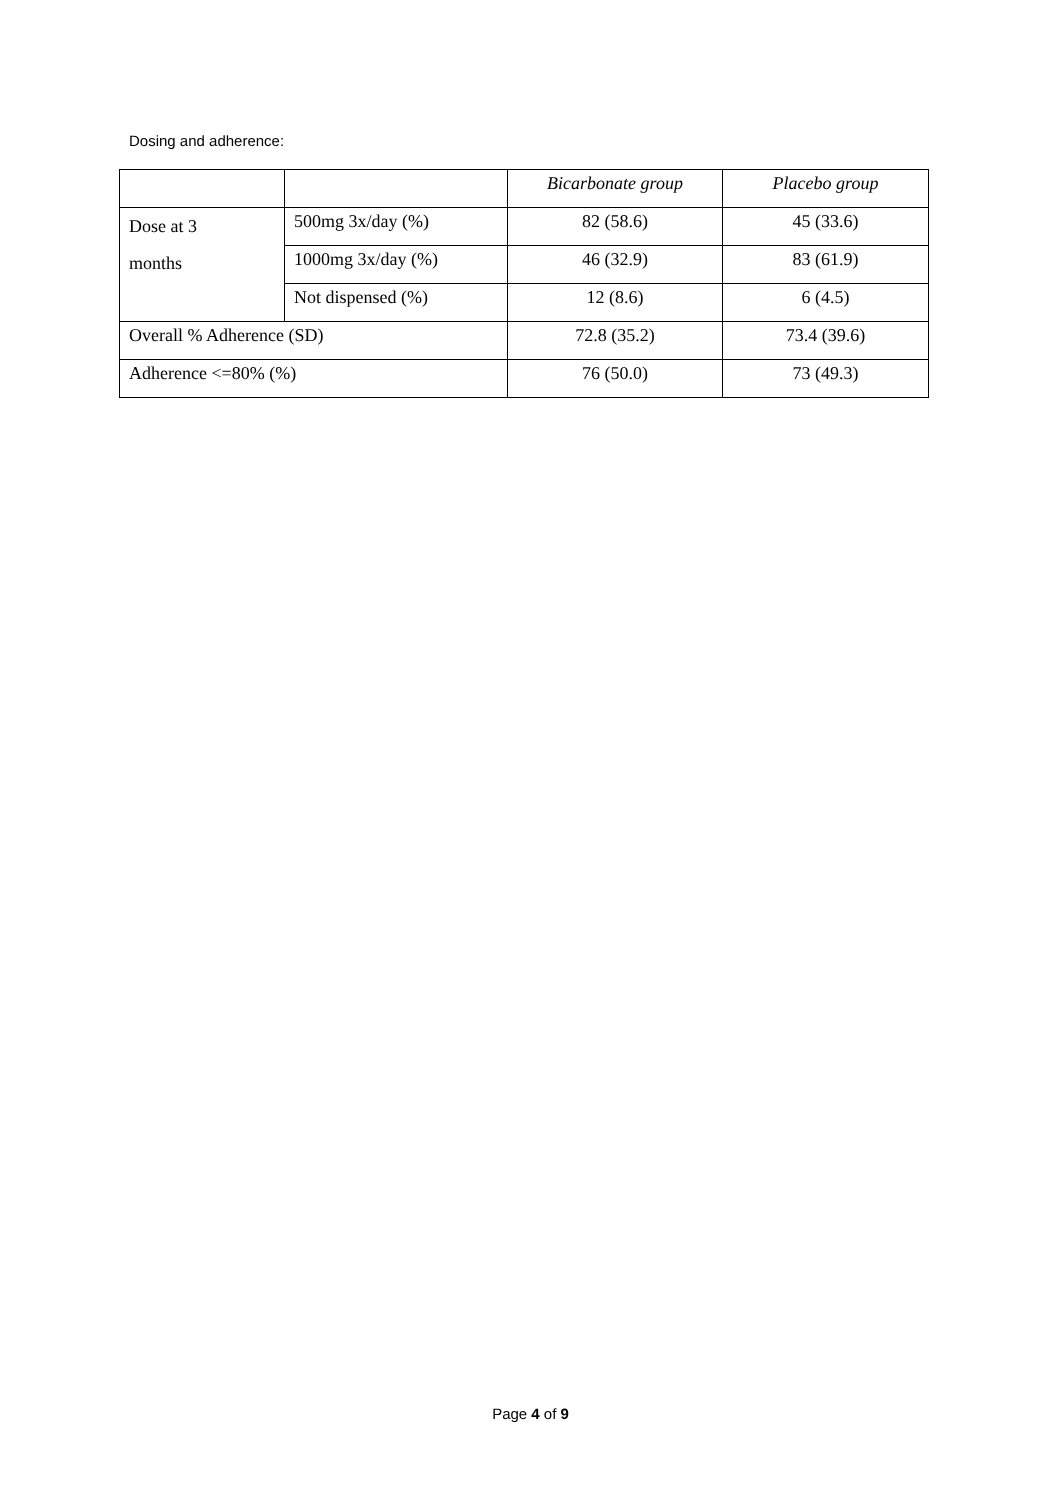Dosing and adherence:
| | | Bicarbonate group | Placebo group |
| Dose at 3 months | 500mg 3x/day (%) | 82 (58.6) | 45 (33.6) |
| | 1000mg 3x/day (%) | 46 (32.9) | 83 (61.9) |
| | Not dispensed (%) | 12 (8.6) | 6 (4.5) |
| Overall % Adherence (SD) | | 72.8 (35.2) | 73.4 (39.6) |
| Adherence <=80% (%) | | 76 (50.0) | 73 (49.3) |
Page 4 of 9